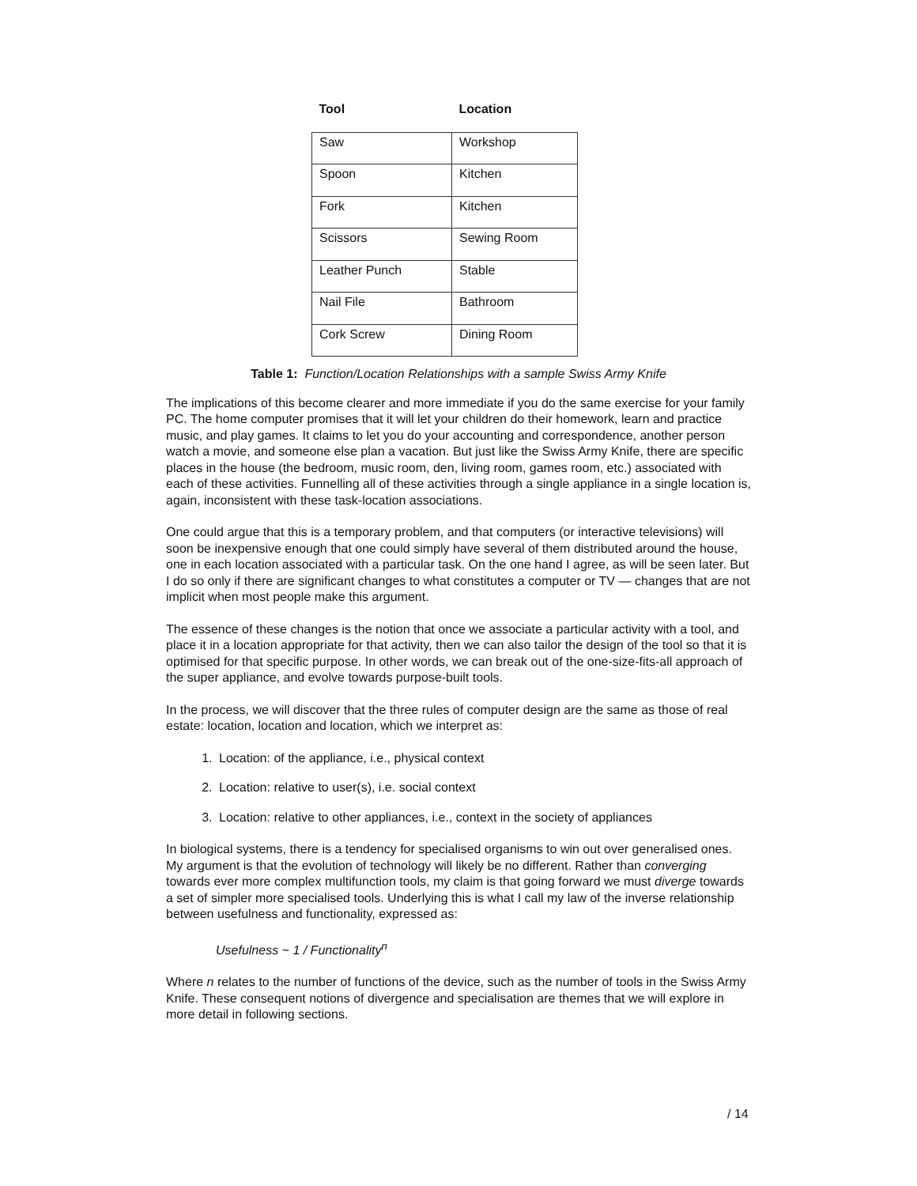| Tool | Location |
| --- | --- |
| Saw | Workshop |
| Spoon | Kitchen |
| Fork | Kitchen |
| Scissors | Sewing Room |
| Leather Punch | Stable |
| Nail File | Bathroom |
| Cork Screw | Dining Room |
Table 1: Function/Location Relationships with a sample Swiss Army Knife
The implications of this become clearer and more immediate if you do the same exercise for your family PC. The home computer promises that it will let your children do their homework, learn and practice music, and play games. It claims to let you do your accounting and correspondence, another person watch a movie, and someone else plan a vacation. But just like the Swiss Army Knife, there are specific places in the house (the bedroom, music room, den, living room, games room, etc.) associated with each of these activities. Funnelling all of these activities through a single appliance in a single location is, again, inconsistent with these task-location associations.
One could argue that this is a temporary problem, and that computers (or interactive televisions) will soon be inexpensive enough that one could simply have several of them distributed around the house, one in each location associated with a particular task. On the one hand I agree, as will be seen later. But I do so only if there are significant changes to what constitutes a computer or TV — changes that are not implicit when most people make this argument.
The essence of these changes is the notion that once we associate a particular activity with a tool, and place it in a location appropriate for that activity, then we can also tailor the design of the tool so that it is optimised for that specific purpose. In other words, we can break out of the one-size-fits-all approach of the super appliance, and evolve towards purpose-built tools.
In the process, we will discover that the three rules of computer design are the same as those of real estate: location, location and location, which we interpret as:
1. Location: of the appliance, i.e., physical context
2. Location: relative to user(s), i.e. social context
3. Location: relative to other appliances, i.e., context in the society of appliances
In biological systems, there is a tendency for specialised organisms to win out over generalised ones. My argument is that the evolution of technology will likely be no different. Rather than converging towards ever more complex multifunction tools, my claim is that going forward we must diverge towards a set of simpler more specialised tools. Underlying this is what I call my law of the inverse relationship between usefulness and functionality, expressed as:
Usefulness ~ 1 / Functionality<sup>n</sup>
Where n relates to the number of functions of the device, such as the number of tools in the Swiss Army Knife. These consequent notions of divergence and specialisation are themes that we will explore in more detail in following sections.
/ 14